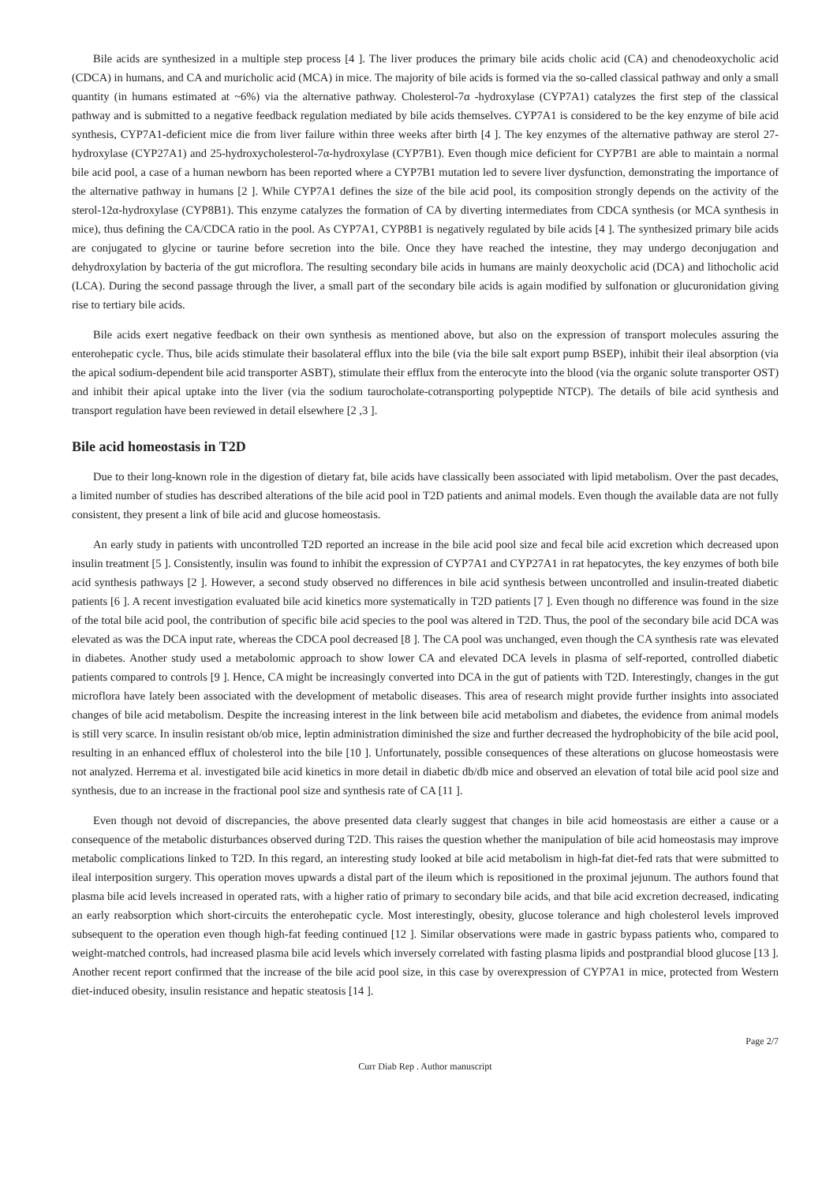Bile acids are synthesized in a multiple step process [4 ]. The liver produces the primary bile acids cholic acid (CA) and chenodeoxycholic acid (CDCA) in humans, and CA and muricholic acid (MCA) in mice. The majority of bile acids is formed via the so-called classical pathway and only a small quantity (in humans estimated at ~6%) via the alternative pathway. Cholesterol-7α -hydroxylase (CYP7A1) catalyzes the first step of the classical pathway and is submitted to a negative feedback regulation mediated by bile acids themselves. CYP7A1 is considered to be the key enzyme of bile acid synthesis, CYP7A1-deficient mice die from liver failure within three weeks after birth [4 ]. The key enzymes of the alternative pathway are sterol 27-hydroxylase (CYP27A1) and 25-hydroxycholesterol-7α-hydroxylase (CYP7B1). Even though mice deficient for CYP7B1 are able to maintain a normal bile acid pool, a case of a human newborn has been reported where a CYP7B1 mutation led to severe liver dysfunction, demonstrating the importance of the alternative pathway in humans [2 ]. While CYP7A1 defines the size of the bile acid pool, its composition strongly depends on the activity of the sterol-12α-hydroxylase (CYP8B1). This enzyme catalyzes the formation of CA by diverting intermediates from CDCA synthesis (or MCA synthesis in mice), thus defining the CA/CDCA ratio in the pool. As CYP7A1, CYP8B1 is negatively regulated by bile acids [4 ]. The synthesized primary bile acids are conjugated to glycine or taurine before secretion into the bile. Once they have reached the intestine, they may undergo deconjugation and dehydroxylation by bacteria of the gut microflora. The resulting secondary bile acids in humans are mainly deoxycholic acid (DCA) and lithocholic acid (LCA). During the second passage through the liver, a small part of the secondary bile acids is again modified by sulfonation or glucuronidation giving rise to tertiary bile acids.
Bile acids exert negative feedback on their own synthesis as mentioned above, but also on the expression of transport molecules assuring the enterohepatic cycle. Thus, bile acids stimulate their basolateral efflux into the bile (via the bile salt export pump BSEP), inhibit their ileal absorption (via the apical sodium-dependent bile acid transporter ASBT), stimulate their efflux from the enterocyte into the blood (via the organic solute transporter OST) and inhibit their apical uptake into the liver (via the sodium taurocholate-cotransporting polypeptide NTCP). The details of bile acid synthesis and transport regulation have been reviewed in detail elsewhere [2 ,3 ].
Bile acid homeostasis in T2D
Due to their long-known role in the digestion of dietary fat, bile acids have classically been associated with lipid metabolism. Over the past decades, a limited number of studies has described alterations of the bile acid pool in T2D patients and animal models. Even though the available data are not fully consistent, they present a link of bile acid and glucose homeostasis.
An early study in patients with uncontrolled T2D reported an increase in the bile acid pool size and fecal bile acid excretion which decreased upon insulin treatment [5 ]. Consistently, insulin was found to inhibit the expression of CYP7A1 and CYP27A1 in rat hepatocytes, the key enzymes of both bile acid synthesis pathways [2 ]. However, a second study observed no differences in bile acid synthesis between uncontrolled and insulin-treated diabetic patients [6 ]. A recent investigation evaluated bile acid kinetics more systematically in T2D patients [7 ]. Even though no difference was found in the size of the total bile acid pool, the contribution of specific bile acid species to the pool was altered in T2D. Thus, the pool of the secondary bile acid DCA was elevated as was the DCA input rate, whereas the CDCA pool decreased [8 ]. The CA pool was unchanged, even though the CA synthesis rate was elevated in diabetes. Another study used a metabolomic approach to show lower CA and elevated DCA levels in plasma of self-reported, controlled diabetic patients compared to controls [9 ]. Hence, CA might be increasingly converted into DCA in the gut of patients with T2D. Interestingly, changes in the gut microflora have lately been associated with the development of metabolic diseases. This area of research might provide further insights into associated changes of bile acid metabolism. Despite the increasing interest in the link between bile acid metabolism and diabetes, the evidence from animal models is still very scarce. In insulin resistant ob/ob mice, leptin administration diminished the size and further decreased the hydrophobicity of the bile acid pool, resulting in an enhanced efflux of cholesterol into the bile [10 ]. Unfortunately, possible consequences of these alterations on glucose homeostasis were not analyzed. Herrema et al. investigated bile acid kinetics in more detail in diabetic db/db mice and observed an elevation of total bile acid pool size and synthesis, due to an increase in the fractional pool size and synthesis rate of CA [11 ].
Even though not devoid of discrepancies, the above presented data clearly suggest that changes in bile acid homeostasis are either a cause or a consequence of the metabolic disturbances observed during T2D. This raises the question whether the manipulation of bile acid homeostasis may improve metabolic complications linked to T2D. In this regard, an interesting study looked at bile acid metabolism in high-fat diet-fed rats that were submitted to ileal interposition surgery. This operation moves upwards a distal part of the ileum which is repositioned in the proximal jejunum. The authors found that plasma bile acid levels increased in operated rats, with a higher ratio of primary to secondary bile acids, and that bile acid excretion decreased, indicating an early reabsorption which short-circuits the enterohepatic cycle. Most interestingly, obesity, glucose tolerance and high cholesterol levels improved subsequent to the operation even though high-fat feeding continued [12 ]. Similar observations were made in gastric bypass patients who, compared to weight-matched controls, had increased plasma bile acid levels which inversely correlated with fasting plasma lipids and postprandial blood glucose [13 ]. Another recent report confirmed that the increase of the bile acid pool size, in this case by overexpression of CYP7A1 in mice, protected from Western diet-induced obesity, insulin resistance and hepatic steatosis [14 ].
Page 2/7
Curr Diab Rep . Author manuscript